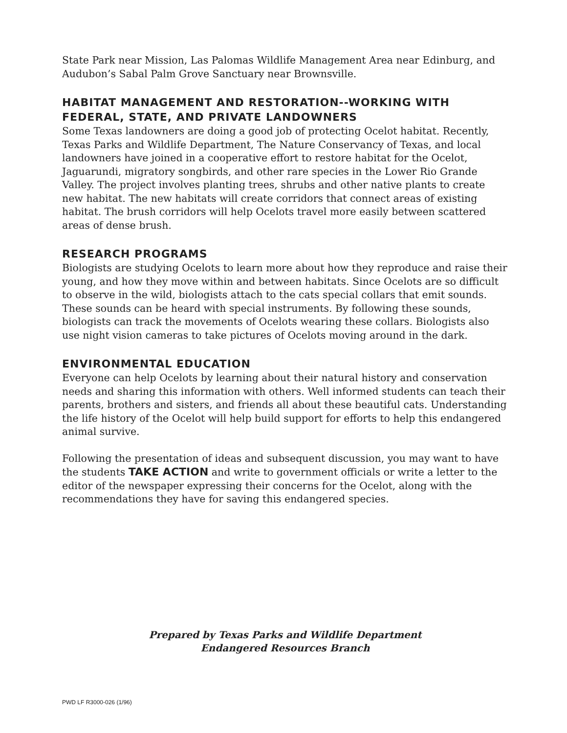State Park near Mission, Las Palomas Wildlife Management Area near Edinburg, and Audubon’s Sabal Palm Grove Sanctuary near Brownsville.
HABITAT MANAGEMENT AND RESTORATION--WORKING WITH FEDERAL, STATE, AND PRIVATE LANDOWNERS
Some Texas landowners are doing a good job of protecting Ocelot habitat. Recently, Texas Parks and Wildlife Department, The Nature Conservancy of Texas, and local landowners have joined in a cooperative effort to restore habitat for the Ocelot, Jaguarundi, migratory songbirds, and other rare species in the Lower Rio Grande Valley. The project involves planting trees, shrubs and other native plants to create new habitat. The new habitats will create corridors that connect areas of existing habitat. The brush corridors will help Ocelots travel more easily between scattered areas of dense brush.
RESEARCH PROGRAMS
Biologists are studying Ocelots to learn more about how they reproduce and raise their young, and how they move within and between habitats. Since Ocelots are so difficult to observe in the wild, biologists attach to the cats special collars that emit sounds. These sounds can be heard with special instruments. By following these sounds, biologists can track the movements of Ocelots wearing these collars. Biologists also use night vision cameras to take pictures of Ocelots moving around in the dark.
ENVIRONMENTAL EDUCATION
Everyone can help Ocelots by learning about their natural history and conservation needs and sharing this information with others. Well informed students can teach their parents, brothers and sisters, and friends all about these beautiful cats. Understanding the life history of the Ocelot will help build support for efforts to help this endangered animal survive.
Following the presentation of ideas and subsequent discussion, you may want to have the students TAKE ACTION and write to government officials or write a letter to the editor of the newspaper expressing their concerns for the Ocelot, along with the recommendations they have for saving this endangered species.
Prepared by Texas Parks and Wildlife Department
Endangered Resources Branch
PWD LF R3000-026 (1/96)